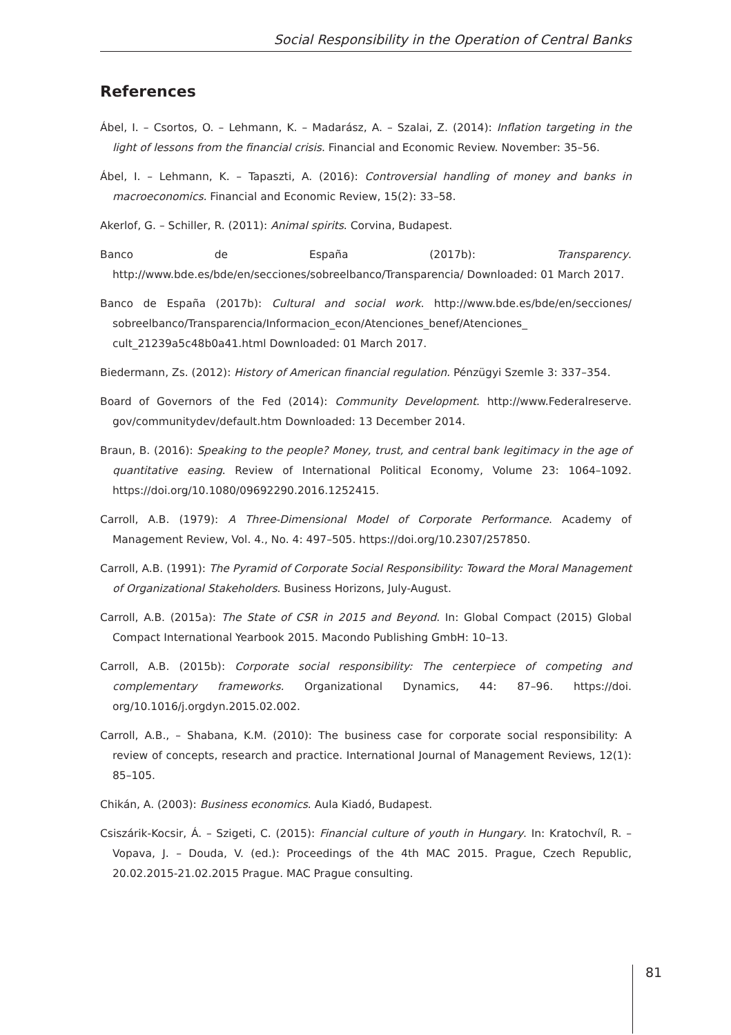Social Responsibility in the Operation of Central Banks
References
Ábel, I. – Csortos, O. – Lehmann, K. – Madarász, A. – Szalai, Z. (2014): Inflation targeting in the light of lessons from the financial crisis. Financial and Economic Review. November: 35–56.
Ábel, I. – Lehmann, K. – Tapaszti, A. (2016): Controversial handling of money and banks in macroeconomics. Financial and Economic Review, 15(2): 33–58.
Akerlof, G. – Schiller, R. (2011): Animal spirits. Corvina, Budapest.
Banco de España (2017b): Transparency. http://www.bde.es/bde/en/secciones/sobreelbanco/Transparencia/ Downloaded: 01 March 2017.
Banco de España (2017b): Cultural and social work. http://www.bde.es/bde/en/secciones/ sobreelbanco/Transparencia/Informacion_econ/Atenciones_benef/Atenciones_ cult_21239a5c48b0a41.html Downloaded: 01 March 2017.
Biedermann, Zs. (2012): History of American financial regulation. Pénzügyi Szemle 3: 337–354.
Board of Governors of the Fed (2014): Community Development. http://www.Federalreserve. gov/communitydev/default.htm Downloaded: 13 December 2014.
Braun, B. (2016): Speaking to the people? Money, trust, and central bank legitimacy in the age of quantitative easing. Review of International Political Economy, Volume 23: 1064–1092. https://doi.org/10.1080/09692290.2016.1252415.
Carroll, A.B. (1979): A Three-Dimensional Model of Corporate Performance. Academy of Management Review, Vol. 4., No. 4: 497–505. https://doi.org/10.2307/257850.
Carroll, A.B. (1991): The Pyramid of Corporate Social Responsibility: Toward the Moral Management of Organizational Stakeholders. Business Horizons, July-August.
Carroll, A.B. (2015a): The State of CSR in 2015 and Beyond. In: Global Compact (2015) Global Compact International Yearbook 2015. Macondo Publishing GmbH: 10–13.
Carroll, A.B. (2015b): Corporate social responsibility: The centerpiece of competing and complementary frameworks. Organizational Dynamics, 44: 87–96. https://doi. org/10.1016/j.orgdyn.2015.02.002.
Carroll, A.B., – Shabana, K.M. (2010): The business case for corporate social responsibility: A review of concepts, research and practice. International Journal of Management Reviews, 12(1): 85–105.
Chikán, A. (2003): Business economics. Aula Kiadó, Budapest.
Csiszárik-Kocsir, Á. – Szigeti, C. (2015): Financial culture of youth in Hungary. In: Kratochvíl, R. – Vopava, J. – Douda, V. (ed.): Proceedings of the 4th MAC 2015. Prague, Czech Republic, 20.02.2015-21.02.2015 Prague. MAC Prague consulting.
81